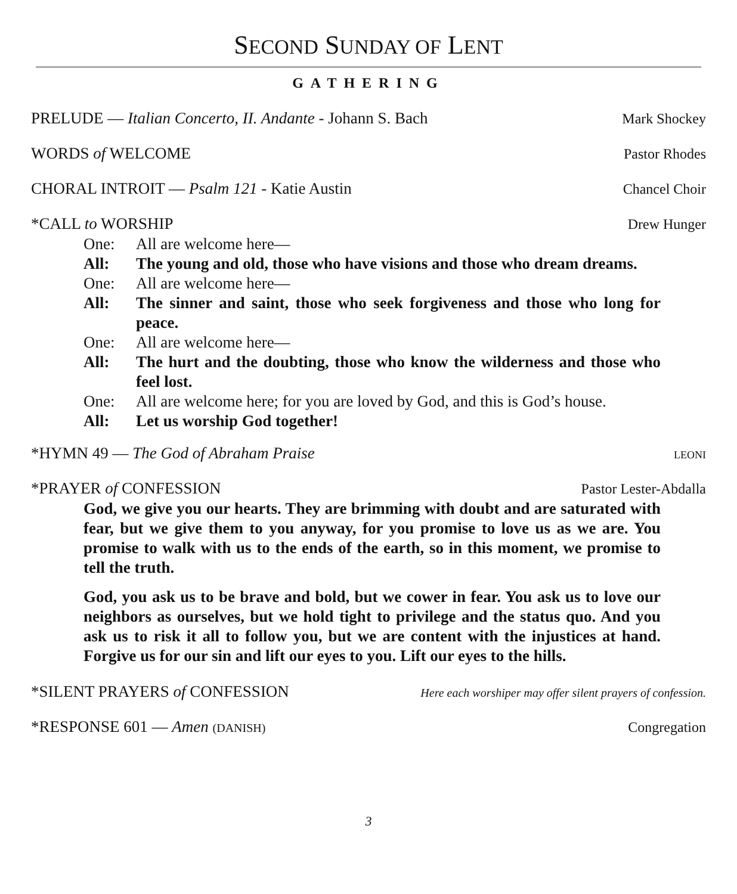SECOND SUNDAY OF LENT
GATHERING
PRELUDE — Italian Concerto, II. Andante - Johann S. Bach Mark Shockey
WORDS of WELCOME Pastor Rhodes
CHORAL INTROIT — Psalm 121 - Katie Austin Chancel Choir
*CALL to WORSHIP Drew Hunger
One: All are welcome here—
All: The young and old, those who have visions and those who dream dreams.
One: All are welcome here—
All: The sinner and saint, those who seek forgiveness and those who long for peace.
One: All are welcome here—
All: The hurt and the doubting, those who know the wilderness and those who feel lost.
One: All are welcome here; for you are loved by God, and this is God’s house.
All: Let us worship God together!
*HYMN 49 — The God of Abraham Praise LEONI
*PRAYER of CONFESSION Pastor Lester-Abdalla
God, we give you our hearts. They are brimming with doubt and are saturated with fear, but we give them to you anyway, for you promise to love us as we are. You promise to walk with us to the ends of the earth, so in this moment, we promise to tell the truth.
God, you ask us to be brave and bold, but we cower in fear. You ask us to love our neighbors as ourselves, but we hold tight to privilege and the status quo. And you ask us to risk it all to follow you, but we are content with the injustices at hand. Forgive us for our sin and lift our eyes to you. Lift our eyes to the hills.
*SILENT PRAYERS of CONFESSION Here each worshiper may offer silent prayers of confession.
*RESPONSE 601 — Amen (DANISH) Congregation
3